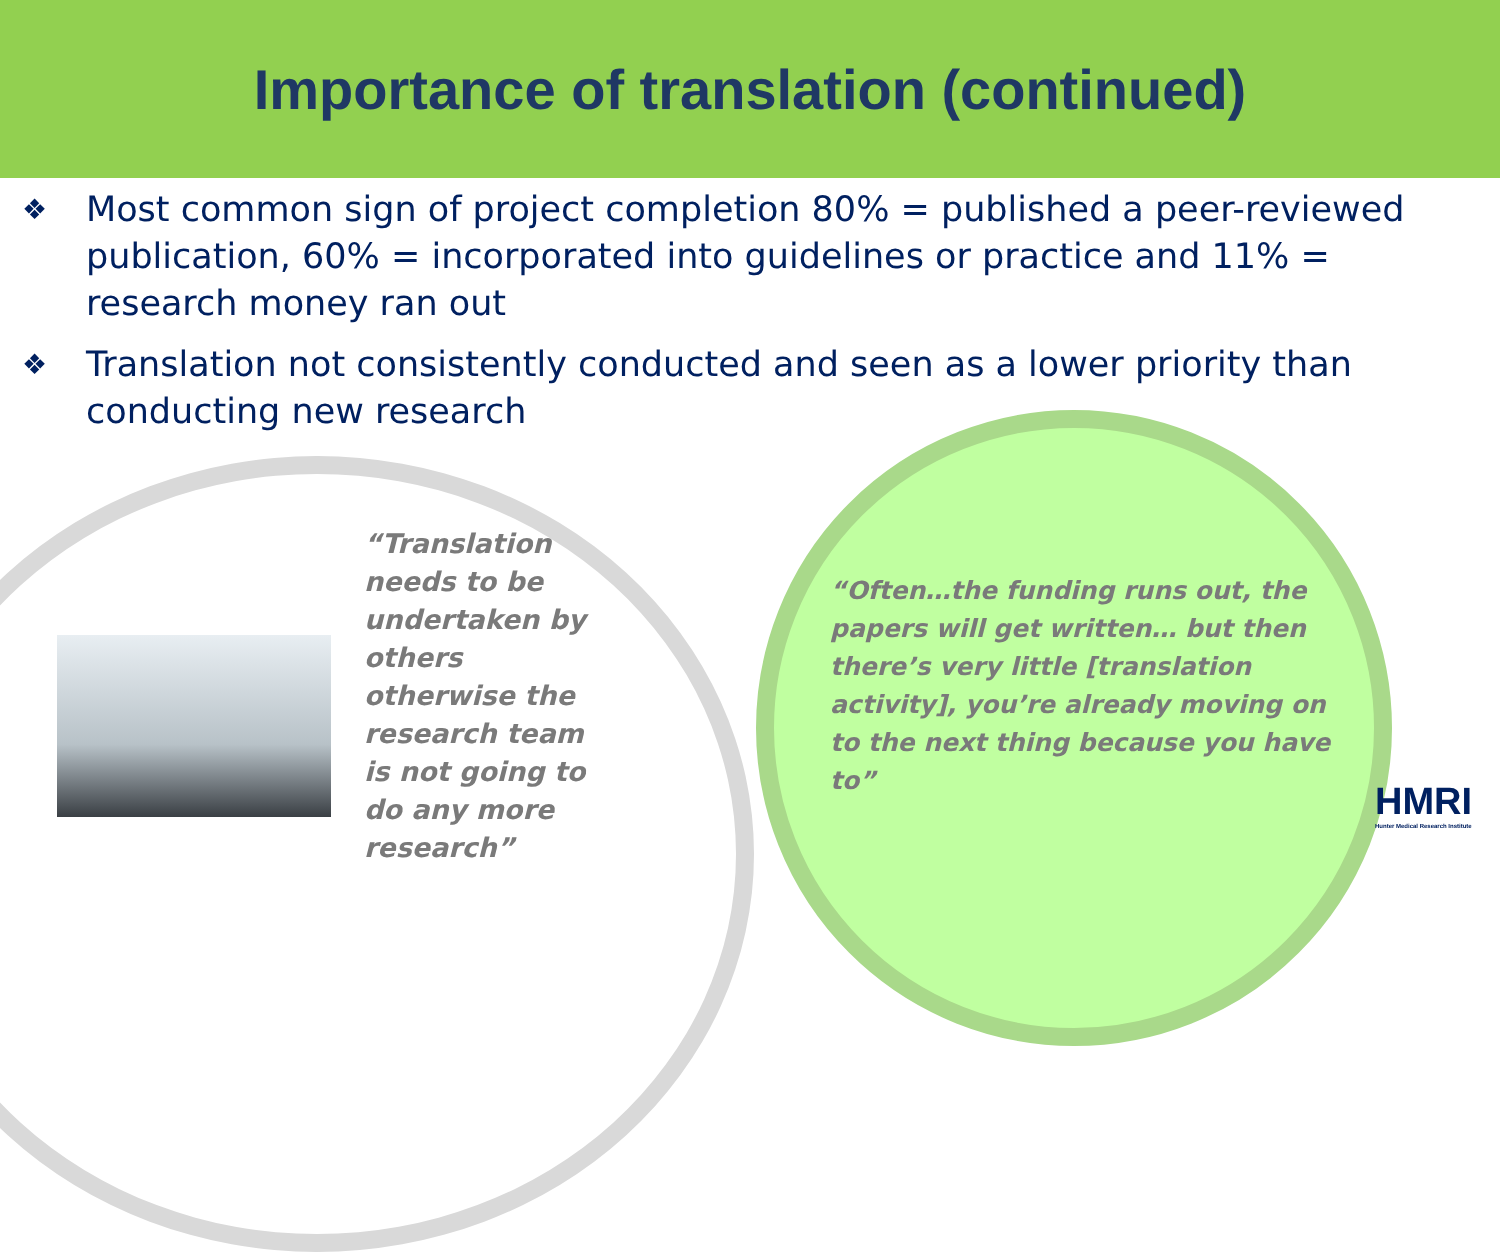Importance of translation (continued)
❖ Most common sign of project completion 80% = published a peer-reviewed publication, 60% = incorporated into guidelines or practice and 11% = research money ran out
❖ Translation not consistently conducted and seen as a lower priority than conducting new research
“Translation needs to be undertaken by others otherwise the research team is not going to do any more research”
“Often…the funding runs out, the papers will get written… but then there’s very little [translation activity], you’re already moving on to the next thing because you have to”
HMRI
Hunter Medical Research Institute